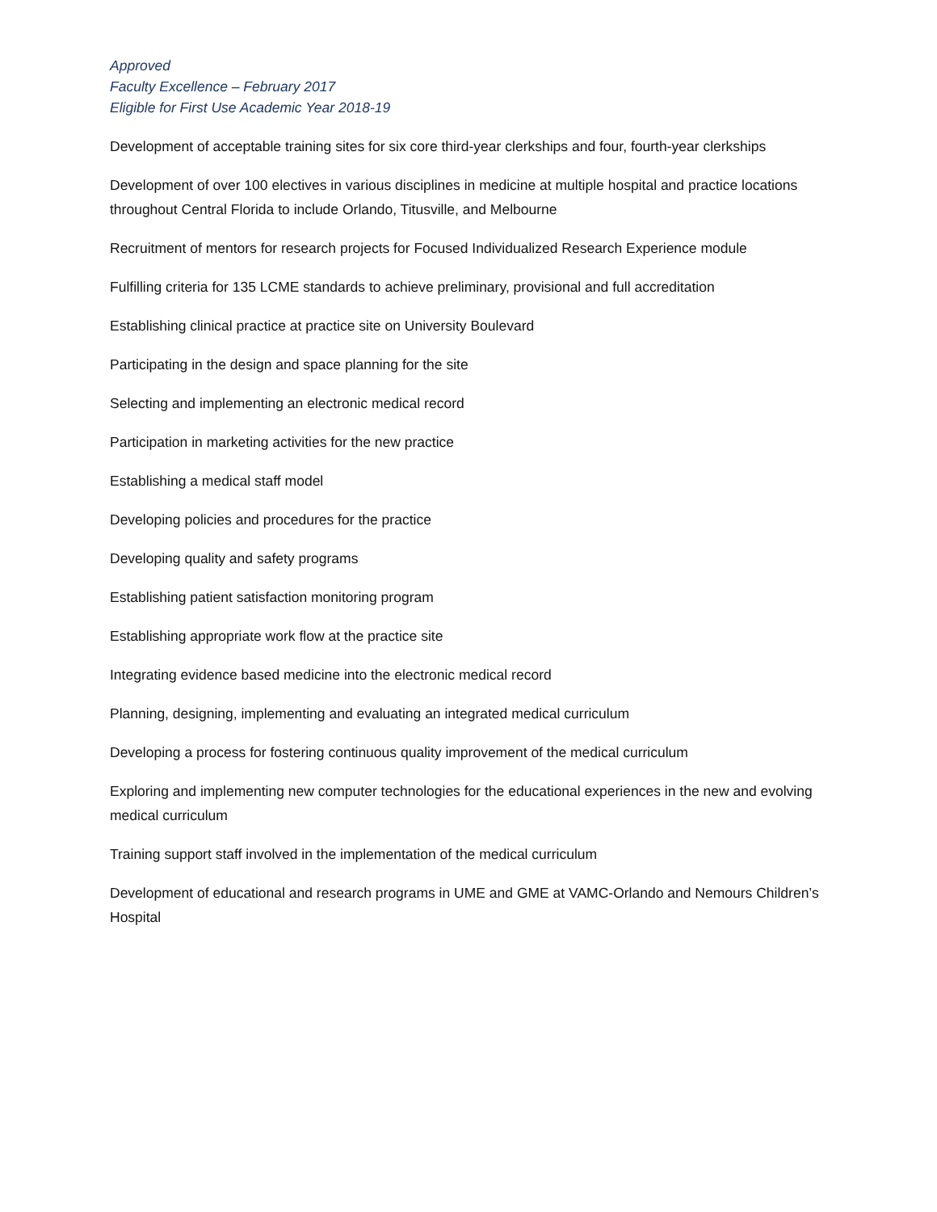Approved
Faculty Excellence – February 2017
Eligible for First Use Academic Year 2018-19
Development of acceptable training sites for six core third-year clerkships and four, fourth-year clerkships
Development of over 100 electives in various disciplines in medicine at multiple hospital and practice locations throughout Central Florida to include Orlando, Titusville, and Melbourne
Recruitment of mentors for research projects for Focused Individualized Research Experience module
Fulfilling criteria for 135 LCME standards to achieve preliminary, provisional and full accreditation
Establishing clinical practice at practice site on University Boulevard
Participating in the design and space planning for the site
Selecting and implementing an electronic medical record
Participation in marketing activities for the new practice
Establishing a medical staff model
Developing policies and procedures for the practice
Developing quality and safety programs
Establishing patient satisfaction monitoring program
Establishing appropriate work flow at the practice site
Integrating evidence based medicine into the electronic medical record
Planning, designing, implementing and evaluating an integrated medical curriculum
Developing a process for fostering continuous quality improvement of the medical curriculum
Exploring and implementing new computer technologies for the educational experiences in the new and evolving medical curriculum
Training support staff involved in the implementation of the medical curriculum
Development of educational and research programs in UME and GME at VAMC-Orlando and Nemours Children’s Hospital